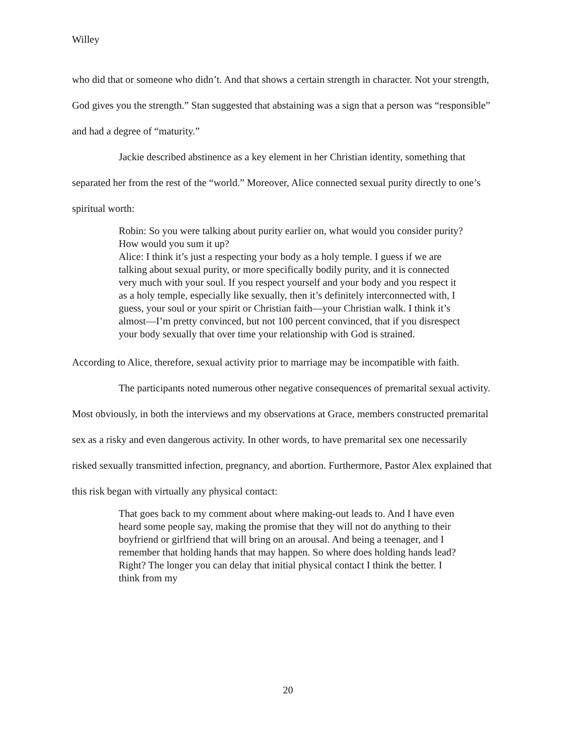Willey
who did that or someone who didn’t. And that shows a certain strength in character. Not your strength, God gives you the strength.” Stan suggested that abstaining was a sign that a person was “responsible” and had a degree of “maturity.”
Jackie described abstinence as a key element in her Christian identity, something that separated her from the rest of the “world.” Moreover, Alice connected sexual purity directly to one’s spiritual worth:
Robin: So you were talking about purity earlier on, what would you consider purity? How would you sum it up?
Alice: I think it’s just a respecting your body as a holy temple. I guess if we are talking about sexual purity, or more specifically bodily purity, and it is connected very much with your soul. If you respect yourself and your body and you respect it as a holy temple, especially like sexually, then it’s definitely interconnected with, I guess, your soul or your spirit or Christian faith—your Christian walk. I think it’s almost—I’m pretty convinced, but not 100 percent convinced, that if you disrespect your body sexually that over time your relationship with God is strained.
According to Alice, therefore, sexual activity prior to marriage may be incompatible with faith.
The participants noted numerous other negative consequences of premarital sexual activity. Most obviously, in both the interviews and my observations at Grace, members constructed premarital sex as a risky and even dangerous activity. In other words, to have premarital sex one necessarily risked sexually transmitted infection, pregnancy, and abortion. Furthermore, Pastor Alex explained that this risk began with virtually any physical contact:
That goes back to my comment about where making-out leads to. And I have even heard some people say, making the promise that they will not do anything to their boyfriend or girlfriend that will bring on an arousal. And being a teenager, and I remember that holding hands that may happen. So where does holding hands lead? Right? The longer you can delay that initial physical contact I think the better. I think from my
20